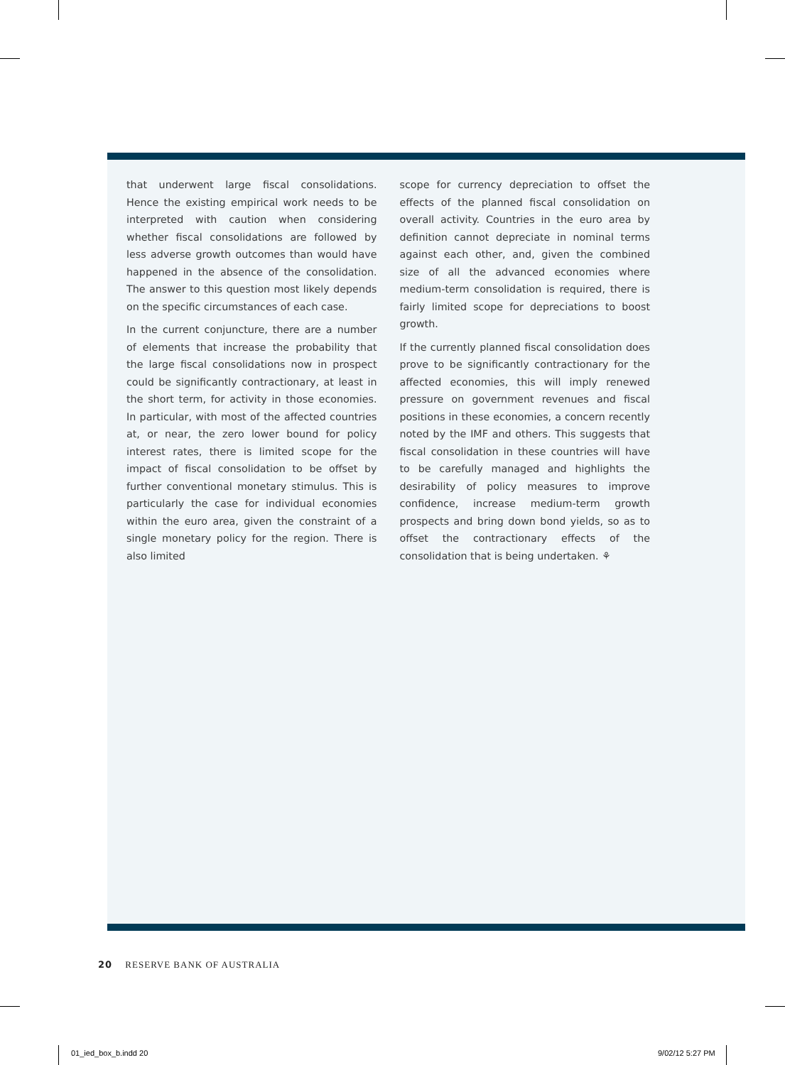that underwent large fiscal consolidations. Hence the existing empirical work needs to be interpreted with caution when considering whether fiscal consolidations are followed by less adverse growth outcomes than would have happened in the absence of the consolidation. The answer to this question most likely depends on the specific circumstances of each case.
In the current conjuncture, there are a number of elements that increase the probability that the large fiscal consolidations now in prospect could be significantly contractionary, at least in the short term, for activity in those economies. In particular, with most of the affected countries at, or near, the zero lower bound for policy interest rates, there is limited scope for the impact of fiscal consolidation to be offset by further conventional monetary stimulus. This is particularly the case for individual economies within the euro area, given the constraint of a single monetary policy for the region. There is also limited
scope for currency depreciation to offset the effects of the planned fiscal consolidation on overall activity. Countries in the euro area by definition cannot depreciate in nominal terms against each other, and, given the combined size of all the advanced economies where medium-term consolidation is required, there is fairly limited scope for depreciations to boost growth.
If the currently planned fiscal consolidation does prove to be significantly contractionary for the affected economies, this will imply renewed pressure on government revenues and fiscal positions in these economies, a concern recently noted by the IMF and others. This suggests that fiscal consolidation in these countries will have to be carefully managed and highlights the desirability of policy measures to improve confidence, increase medium-term growth prospects and bring down bond yields, so as to offset the contractionary effects of the consolidation that is being undertaken. ⚘
20 RESERVE BANK OF AUSTRALIA
01_ied_box_b.indd 20 9/02/12 5:27 PM